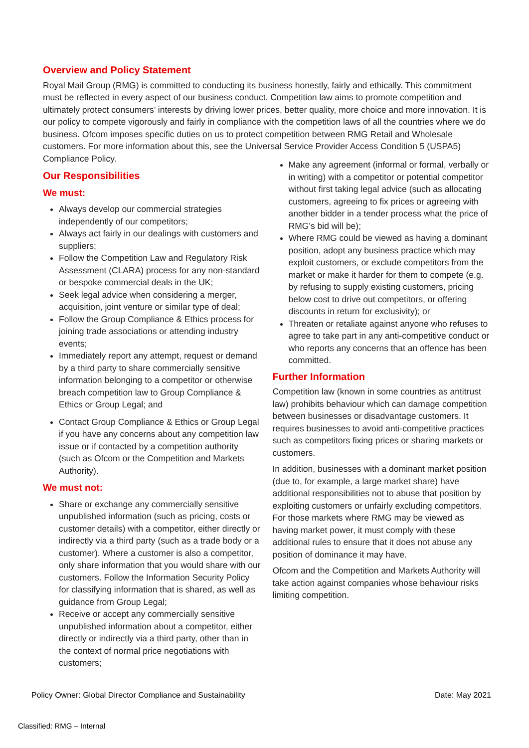Overview and Policy Statement
Royal Mail Group (RMG) is committed to conducting its business honestly, fairly and ethically. This commitment must be reflected in every aspect of our business conduct. Competition law aims to promote competition and ultimately protect consumers’ interests by driving lower prices, better quality, more choice and more innovation. It is our policy to compete vigorously and fairly in compliance with the competition laws of all the countries where we do business. Ofcom imposes specific duties on us to protect competition between RMG Retail and Wholesale customers. For more information about this, see the Universal Service Provider Access Condition 5 (USPA5) Compliance Policy.
Our Responsibilities
We must:
Always develop our commercial strategies independently of our competitors;
Always act fairly in our dealings with customers and suppliers;
Follow the Competition Law and Regulatory Risk Assessment (CLARA) process for any non-standard or bespoke commercial deals in the UK;
Seek legal advice when considering a merger, acquisition, joint venture or similar type of deal;
Follow the Group Compliance & Ethics process for joining trade associations or attending industry events;
Immediately report any attempt, request or demand by a third party to share commercially sensitive information belonging to a competitor or otherwise breach competition law to Group Compliance & Ethics or Group Legal; and
Contact Group Compliance & Ethics or Group Legal if you have any concerns about any competition law issue or if contacted by a competition authority (such as Ofcom or the Competition and Markets Authority).
We must not:
Share or exchange any commercially sensitive unpublished information (such as pricing, costs or customer details) with a competitor, either directly or indirectly via a third party (such as a trade body or a customer). Where a customer is also a competitor, only share information that you would share with our customers. Follow the Information Security Policy for classifying information that is shared, as well as guidance from Group Legal;
Receive or accept any commercially sensitive unpublished information about a competitor, either directly or indirectly via a third party, other than in the context of normal price negotiations with customers;
Make any agreement (informal or formal, verbally or in writing) with a competitor or potential competitor without first taking legal advice (such as allocating customers, agreeing to fix prices or agreeing with another bidder in a tender process what the price of RMG’s bid will be);
Where RMG could be viewed as having a dominant position, adopt any business practice which may exploit customers, or exclude competitors from the market or make it harder for them to compete (e.g. by refusing to supply existing customers, pricing below cost to drive out competitors, or offering discounts in return for exclusivity); or
Threaten or retaliate against anyone who refuses to agree to take part in any anti-competitive conduct or who reports any concerns that an offence has been committed.
Further Information
Competition law (known in some countries as antitrust law) prohibits behaviour which can damage competition between businesses or disadvantage customers. It requires businesses to avoid anti-competitive practices such as competitors fixing prices or sharing markets or customers.
In addition, businesses with a dominant market position (due to, for example, a large market share) have additional responsibilities not to abuse that position by exploiting customers or unfairly excluding competitors. For those markets where RMG may be viewed as having market power, it must comply with these additional rules to ensure that it does not abuse any position of dominance it may have.
Ofcom and the Competition and Markets Authority will take action against companies whose behaviour risks limiting competition.
Policy Owner: Global Director Compliance and Sustainability Date: May 2021
Classified: RMG – Internal